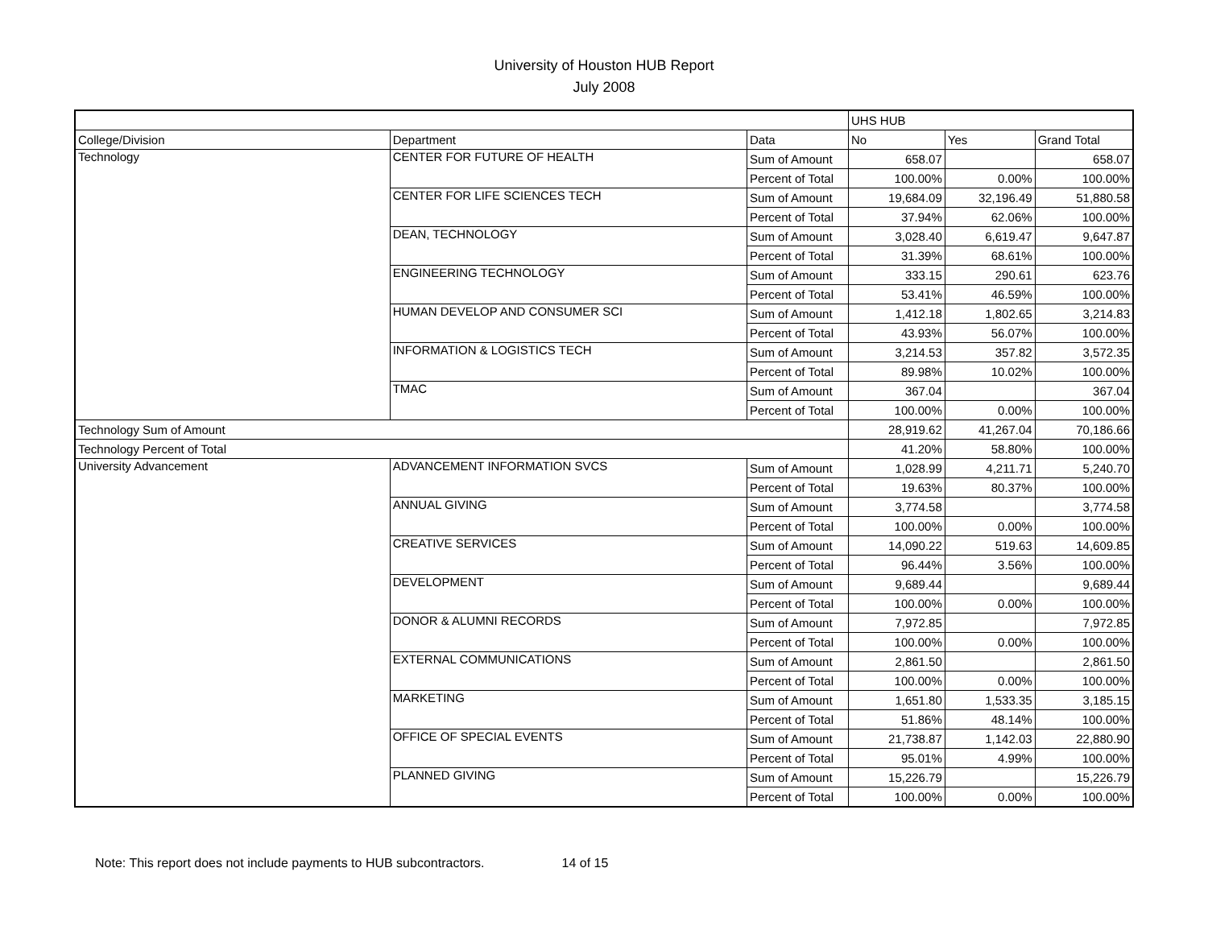University of Houston HUB Report
July 2008
| | | | UHS HUB | | |
| College/Division | Department | Data | No | Yes | Grand Total |
| Technology | CENTER FOR FUTURE OF HEALTH | Sum of Amount | 658.07 | | 658.07 |
| | | Percent of Total | 100.00% | 0.00% | 100.00% |
| | CENTER FOR LIFE SCIENCES TECH | Sum of Amount | 19,684.09 | 32,196.49 | 51,880.58 |
| | | Percent of Total | 37.94% | 62.06% | 100.00% |
| | DEAN, TECHNOLOGY | Sum of Amount | 3,028.40 | 6,619.47 | 9,647.87 |
| | | Percent of Total | 31.39% | 68.61% | 100.00% |
| | ENGINEERING TECHNOLOGY | Sum of Amount | 333.15 | 290.61 | 623.76 |
| | | Percent of Total | 53.41% | 46.59% | 100.00% |
| | HUMAN DEVELOP AND CONSUMER SCI | Sum of Amount | 1,412.18 | 1,802.65 | 3,214.83 |
| | | Percent of Total | 43.93% | 56.07% | 100.00% |
| | INFORMATION & LOGISTICS TECH | Sum of Amount | 3,214.53 | 357.82 | 3,572.35 |
| | | Percent of Total | 89.98% | 10.02% | 100.00% |
| | TMAC | Sum of Amount | 367.04 | | 367.04 |
| | | Percent of Total | 100.00% | 0.00% | 100.00% |
| Technology Sum of Amount | | | 28,919.62 | 41,267.04 | 70,186.66 |
| Technology Percent of Total | | | 41.20% | 58.80% | 100.00% |
| University Advancement | ADVANCEMENT INFORMATION SVCS | Sum of Amount | 1,028.99 | 4,211.71 | 5,240.70 |
| | | Percent of Total | 19.63% | 80.37% | 100.00% |
| | ANNUAL GIVING | Sum of Amount | 3,774.58 | | 3,774.58 |
| | | Percent of Total | 100.00% | 0.00% | 100.00% |
| | CREATIVE SERVICES | Sum of Amount | 14,090.22 | 519.63 | 14,609.85 |
| | | Percent of Total | 96.44% | 3.56% | 100.00% |
| | DEVELOPMENT | Sum of Amount | 9,689.44 | | 9,689.44 |
| | | Percent of Total | 100.00% | 0.00% | 100.00% |
| | DONOR & ALUMNI RECORDS | Sum of Amount | 7,972.85 | | 7,972.85 |
| | | Percent of Total | 100.00% | 0.00% | 100.00% |
| | EXTERNAL COMMUNICATIONS | Sum of Amount | 2,861.50 | | 2,861.50 |
| | | Percent of Total | 100.00% | 0.00% | 100.00% |
| | MARKETING | Sum of Amount | 1,651.80 | 1,533.35 | 3,185.15 |
| | | Percent of Total | 51.86% | 48.14% | 100.00% |
| | OFFICE OF SPECIAL EVENTS | Sum of Amount | 21,738.87 | 1,142.03 | 22,880.90 |
| | | Percent of Total | 95.01% | 4.99% | 100.00% |
| | PLANNED GIVING | Sum of Amount | 15,226.79 | | 15,226.79 |
| | | Percent of Total | 100.00% | 0.00% | 100.00% |
Note: This report does not include payments to HUB subcontractors. 14 of 15